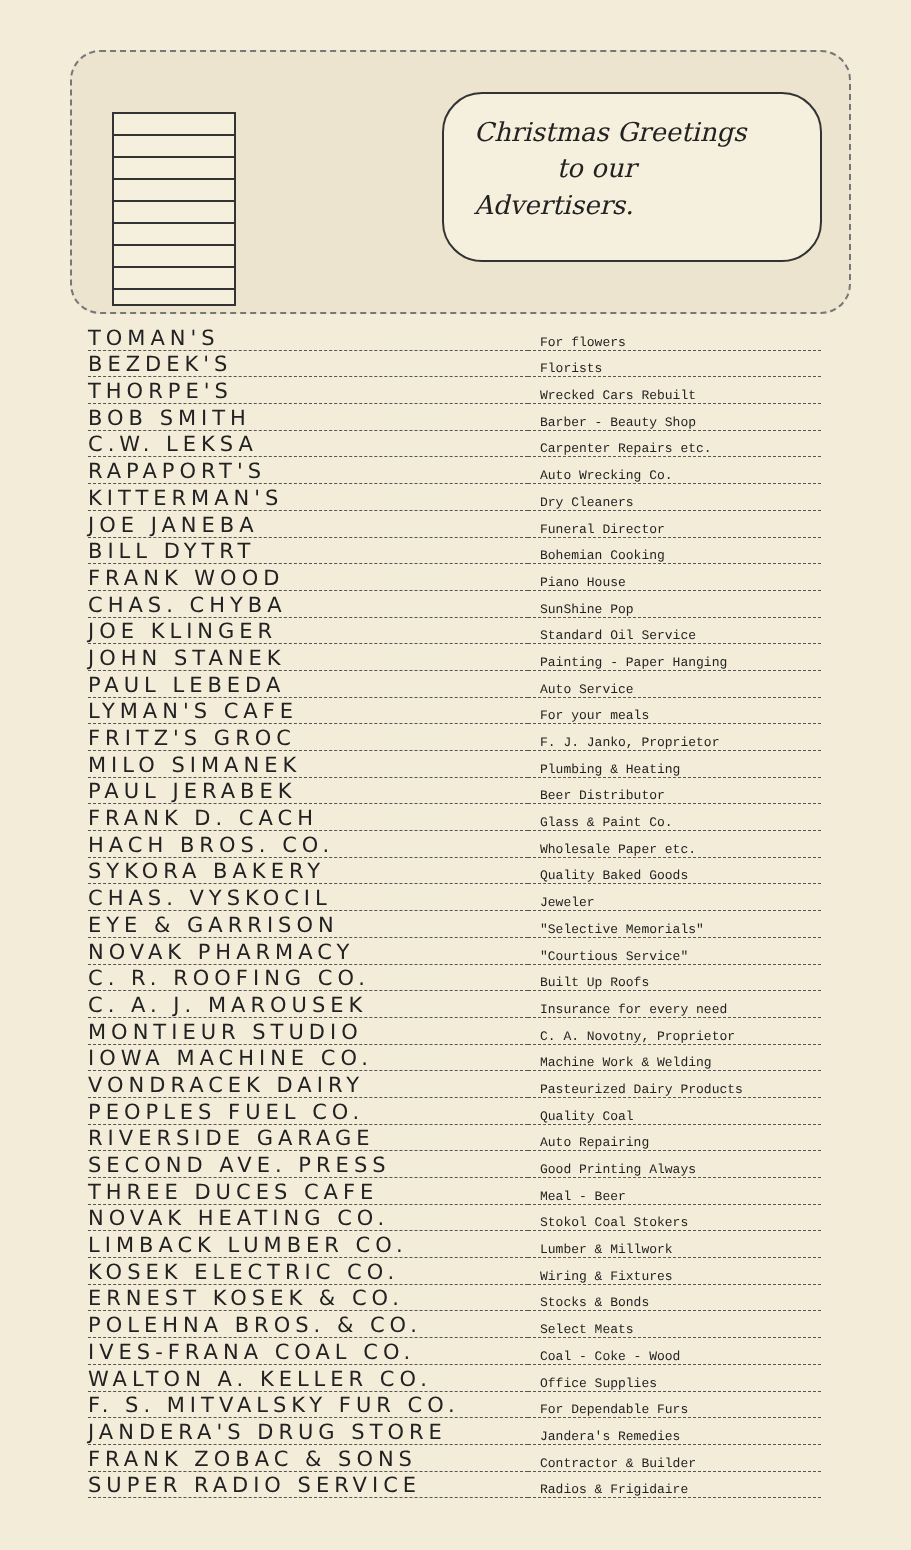Christmas Greetings
to our
Advertisers.
| TOMAN'S | For flowers |
| BEZDEK'S | Florists |
| THORPE'S | Wrecked Cars Rebuilt |
| BOB SMITH | Barber - Beauty Shop |
| C.W. LEKSA | Carpenter Repairs etc. |
| RAPAPORT'S | Auto Wrecking Co. |
| KITTERMAN'S | Dry Cleaners |
| JOE JANEBA | Funeral Director |
| BILL DYTRT | Bohemian Cooking |
| FRANK WOOD | Piano House |
| CHAS. CHYBA | SunShine Pop |
| JOE KLINGER | Standard Oil Service |
| JOHN STANEK | Painting - Paper Hanging |
| PAUL LEBEDA | Auto Service |
| LYMAN'S CAFE | For your meals |
| FRITZ'S GROC | F. J. Janko, Proprietor |
| MILO SIMANEK | Plumbing & Heating |
| PAUL JERABEK | Beer Distributor |
| FRANK D. CACH | Glass & Paint Co. |
| HACH BROS. CO. | Wholesale Paper etc. |
| SYKORA BAKERY | Quality Baked Goods |
| CHAS. VYSKOCIL | Jeweler |
| EYE & GARRISON | "Selective Memorials" |
| NOVAK PHARMACY | "Courtious Service" |
| C. R. ROOFING CO. | Built Up Roofs |
| C. A. J. MAROUSEK | Insurance for every need |
| MONTIEUR STUDIO | C. A. Novotny, Proprietor |
| IOWA MACHINE CO. | Machine Work & Welding |
| VONDRACEK DAIRY | Pasteurized Dairy Products |
| PEOPLES FUEL CO. | Quality Coal |
| RIVERSIDE GARAGE | Auto Repairing |
| SECOND AVE. PRESS | Good Printing Always |
| THREE DUCES CAFE | Meal - Beer |
| NOVAK HEATING CO. | Stokol Coal Stokers |
| LIMBACK LUMBER CO. | Lumber & Millwork |
| KOSEK ELECTRIC CO. | Wiring & Fixtures |
| ERNEST KOSEK & CO. | Stocks & Bonds |
| POLEHNA BROS. & CO. | Select Meats |
| IVES-FRANA COAL CO. | Coal - Coke - Wood |
| WALTON A. KELLER CO. | Office Supplies |
| F. S. MITVALSKY FUR CO. | For Dependable Furs |
| JANDERA'S DRUG STORE | Jandera's Remedies |
| FRANK ZOBAC & SONS | Contractor & Builder |
| SUPER RADIO SERVICE | Radios & Frigidaire |